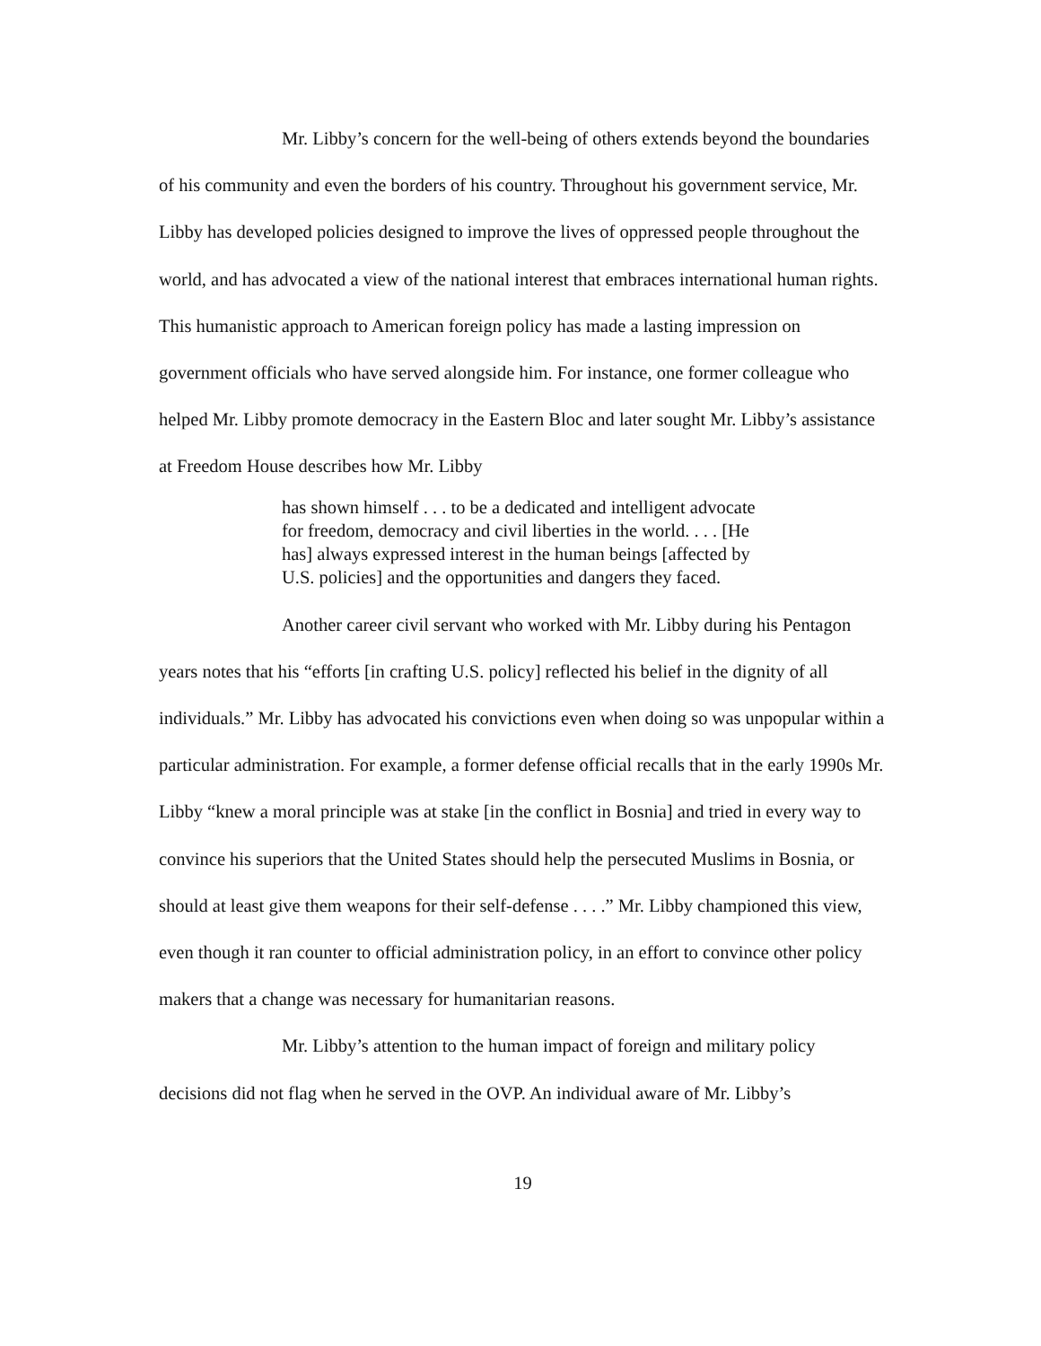Mr. Libby’s concern for the well-being of others extends beyond the boundaries of his community and even the borders of his country. Throughout his government service, Mr. Libby has developed policies designed to improve the lives of oppressed people throughout the world, and has advocated a view of the national interest that embraces international human rights. This humanistic approach to American foreign policy has made a lasting impression on government officials who have served alongside him. For instance, one former colleague who helped Mr. Libby promote democracy in the Eastern Bloc and later sought Mr. Libby’s assistance at Freedom House describes how Mr. Libby
has shown himself . . . to be a dedicated and intelligent advocate for freedom, democracy and civil liberties in the world. . . . [He has] always expressed interest in the human beings [affected by U.S. policies] and the opportunities and dangers they faced.
Another career civil servant who worked with Mr. Libby during his Pentagon years notes that his “efforts [in crafting U.S. policy] reflected his belief in the dignity of all individuals.” Mr. Libby has advocated his convictions even when doing so was unpopular within a particular administration. For example, a former defense official recalls that in the early 1990s Mr. Libby “knew a moral principle was at stake [in the conflict in Bosnia] and tried in every way to convince his superiors that the United States should help the persecuted Muslims in Bosnia, or should at least give them weapons for their self-defense . . . .” Mr. Libby championed this view, even though it ran counter to official administration policy, in an effort to convince other policy makers that a change was necessary for humanitarian reasons.
Mr. Libby’s attention to the human impact of foreign and military policy decisions did not flag when he served in the OVP. An individual aware of Mr. Libby’s
19